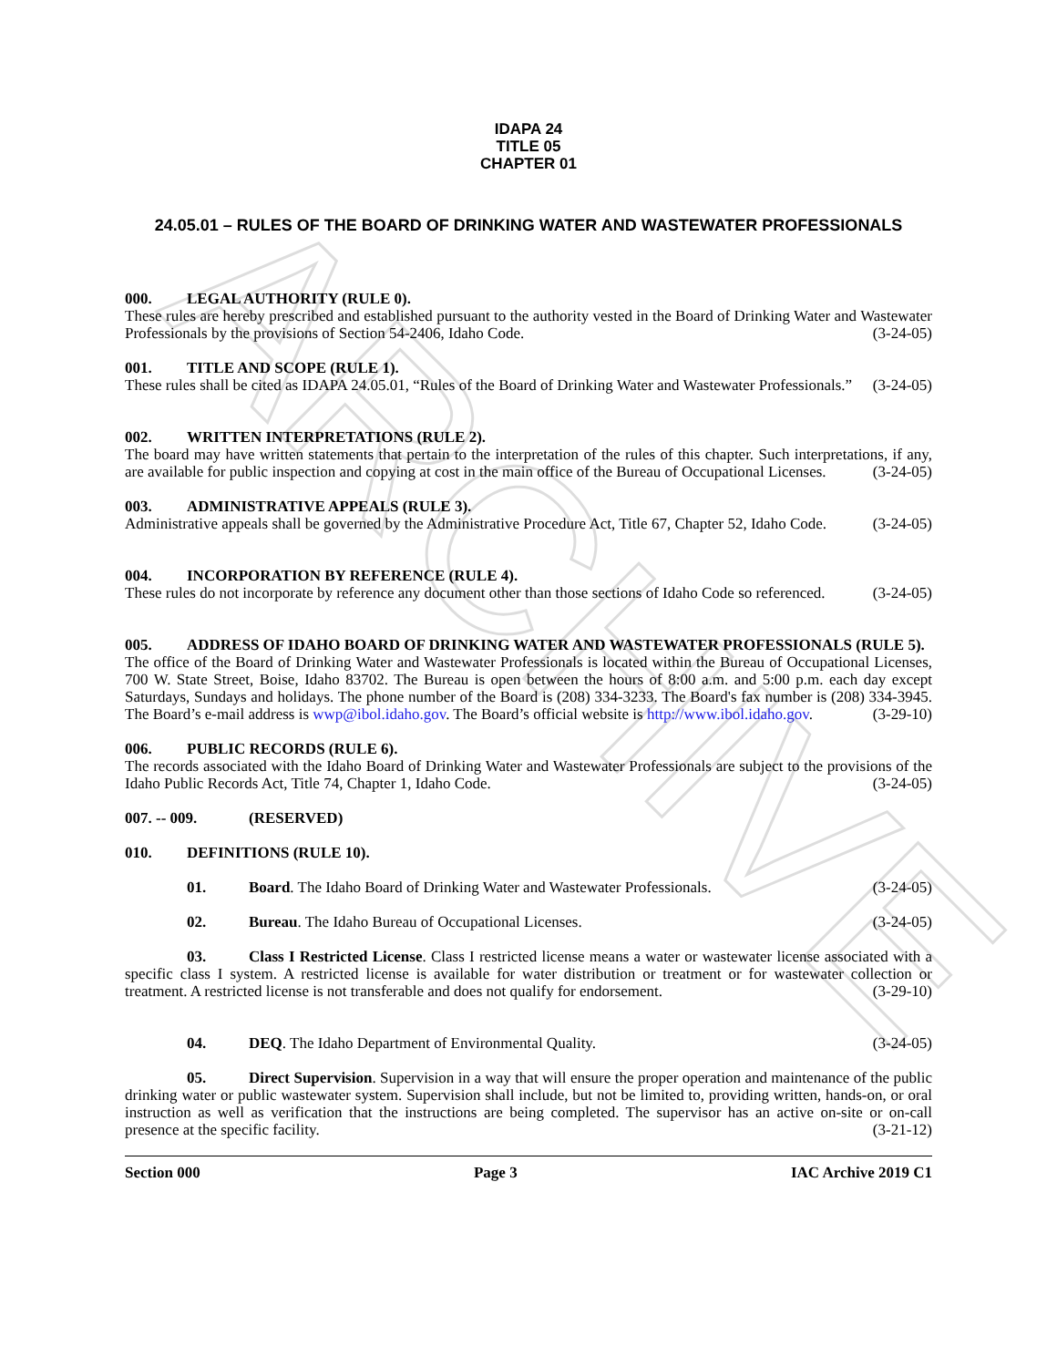ARCHIVE
IDAPA 24
TITLE 05
CHAPTER 01
24.05.01 – RULES OF THE BOARD OF DRINKING WATER AND WASTEWATER PROFESSIONALS
000. LEGAL AUTHORITY (RULE 0).
These rules are hereby prescribed and established pursuant to the authority vested in the Board of Drinking Water and Wastewater Professionals by the provisions of Section 54-2406, Idaho Code. (3-24-05)
001. TITLE AND SCOPE (RULE 1).
These rules shall be cited as IDAPA 24.05.01, “Rules of the Board of Drinking Water and Wastewater Professionals.” (3-24-05)
002. WRITTEN INTERPRETATIONS (RULE 2).
The board may have written statements that pertain to the interpretation of the rules of this chapter. Such interpretations, if any, are available for public inspection and copying at cost in the main office of the Bureau of Occupational Licenses. (3-24-05)
003. ADMINISTRATIVE APPEALS (RULE 3).
Administrative appeals shall be governed by the Administrative Procedure Act, Title 67, Chapter 52, Idaho Code. (3-24-05)
004. INCORPORATION BY REFERENCE (RULE 4).
These rules do not incorporate by reference any document other than those sections of Idaho Code so referenced. (3-24-05)
005. ADDRESS OF IDAHO BOARD OF DRINKING WATER AND WASTEWATER PROFESSIONALS (RULE 5).
The office of the Board of Drinking Water and Wastewater Professionals is located within the Bureau of Occupational Licenses, 700 W. State Street, Boise, Idaho 83702. The Bureau is open between the hours of 8:00 a.m. and 5:00 p.m. each day except Saturdays, Sundays and holidays. The phone number of the Board is (208) 334-3233. The Board's fax number is (208) 334-3945. The Board’s e-mail address is wwp@ibol.idaho.gov. The Board’s official website is http://www.ibol.idaho.gov. (3-29-10)
006. PUBLIC RECORDS (RULE 6).
The records associated with the Idaho Board of Drinking Water and Wastewater Professionals are subject to the provisions of the Idaho Public Records Act, Title 74, Chapter 1, Idaho Code. (3-24-05)
007. -- 009. (RESERVED)
010. DEFINITIONS (RULE 10).
01. Board. The Idaho Board of Drinking Water and Wastewater Professionals. (3-24-05)
02. Bureau. The Idaho Bureau of Occupational Licenses. (3-24-05)
03. Class I Restricted License. Class I restricted license means a water or wastewater license associated with a specific class I system. A restricted license is available for water distribution or treatment or for wastewater collection or treatment. A restricted license is not transferable and does not qualify for endorsement. (3-29-10)
04. DEQ. The Idaho Department of Environmental Quality. (3-24-05)
05. Direct Supervision. Supervision in a way that will ensure the proper operation and maintenance of the public drinking water or public wastewater system. Supervision shall include, but not be limited to, providing written, hands-on, or oral instruction as well as verification that the instructions are being completed. The supervisor has an active on-site or on-call presence at the specific facility. (3-21-12)
Section 000 Page 3 IAC Archive 2019 C1